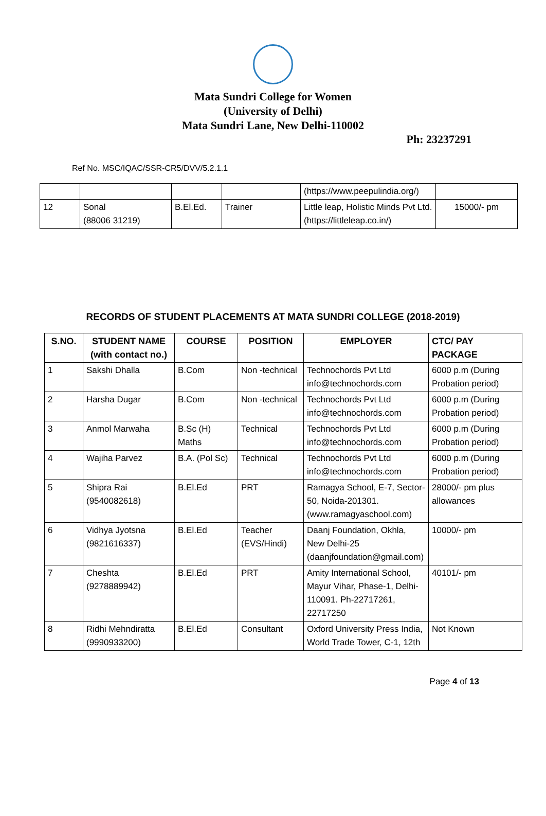Mata Sundri College for Women
(University of Delhi)
Mata Sundri Lane, New Delhi-110002
Ph: 23237291
Ref No. MSC/IQAC/SSR-CR5/DVV/5.2.1.1
| | | | | (https://www.peepulindia.org/) | |
| 12 | Sonal (88006 31219) | B.El.Ed. | Trainer | Little leap, Holistic Minds Pvt Ltd. (https://littleleap.co.in/) | 15000/- pm |
RECORDS OF STUDENT PLACEMENTS AT MATA SUNDRI COLLEGE (2018-2019)
| S.NO. | STUDENT NAME (with contact no.) | COURSE | POSITION | EMPLOYER | CTC/ PAY PACKAGE |
| --- | --- | --- | --- | --- | --- |
| 1 | Sakshi Dhalla | B.Com | Non -technical | Technochords Pvt Ltd info@technochords.com | 6000 p.m (During Probation period) |
| 2 | Harsha Dugar | B.Com | Non -technical | Technochords Pvt Ltd info@technochords.com | 6000 p.m (During Probation period) |
| 3 | Anmol Marwaha | B.Sc (H) Maths | Technical | Technochords Pvt Ltd info@technochords.com | 6000 p.m (During Probation period) |
| 4 | Wajiha Parvez | B.A. (Pol Sc) | Technical | Technochords Pvt Ltd info@technochords.com | 6000 p.m (During Probation period) |
| 5 | Shipra Rai (9540082618) | B.El.Ed | PRT | Ramagya School, E-7, Sector-50, Noida-201301. (www.ramagyaschool.com) | 28000/- pm plus allowances |
| 6 | Vidhya Jyotsna (9821616337) | B.El.Ed | Teacher (EVS/Hindi) | Daanj Foundation, Okhla, New Delhi-25 (daanjfoundation@gmail.com) | 10000/- pm |
| 7 | Cheshta (9278889942) | B.El.Ed | PRT | Amity International School, Mayur Vihar, Phase-1, Delhi-110091. Ph-22717261, 22717250 | 40101/- pm |
| 8 | Ridhi Mehndiratta (9990933200) | B.El.Ed | Consultant | Oxford University Press India, World Trade Tower, C-1, 12th | Not Known |
Page 4 of 13